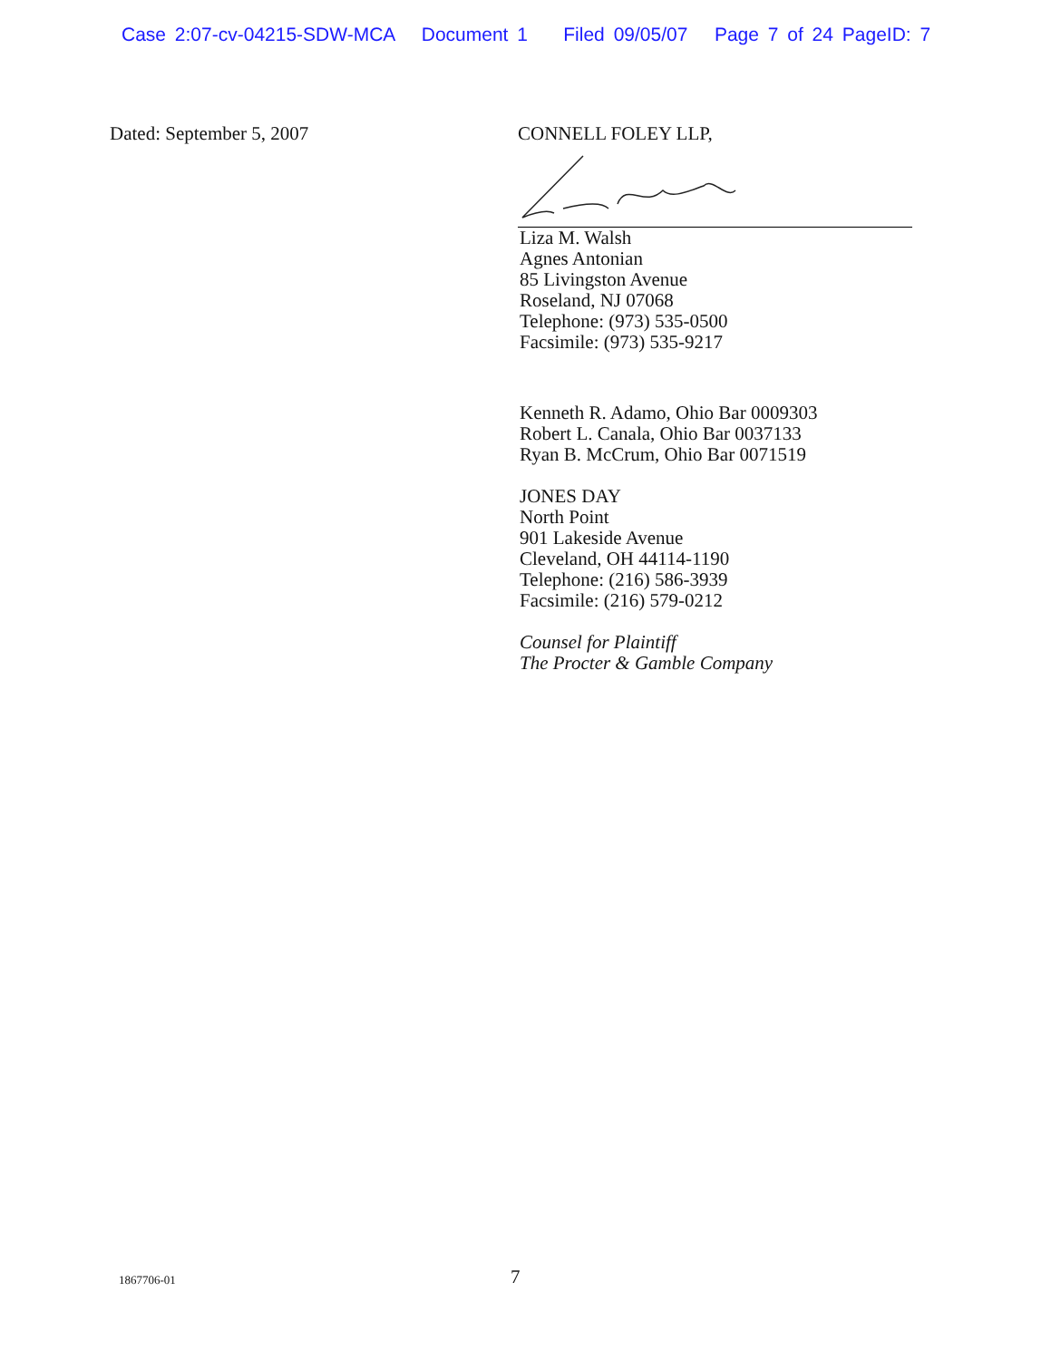Case 2:07-cv-04215-SDW-MCA Document 1 Filed 09/05/07 Page 7 of 24 PageID: 7
Dated: September 5, 2007 CONNELL FOLEY LLP,
Liza M. Walsh
Agnes Antonian
85 Livingston Avenue
Roseland, NJ 07068
Telephone: (973) 535-0500
Facsimile: (973) 535-9217
Kenneth R. Adamo, Ohio Bar 0009303
Robert L. Canala, Ohio Bar 0037133
Ryan B. McCrum, Ohio Bar 0071519
JONES DAY
North Point
901 Lakeside Avenue
Cleveland, OH 44114-1190
Telephone: (216) 586-3939
Facsimile: (216) 579-0212
Counsel for Plaintiff
The Procter & Gamble Company
1867706-01 7